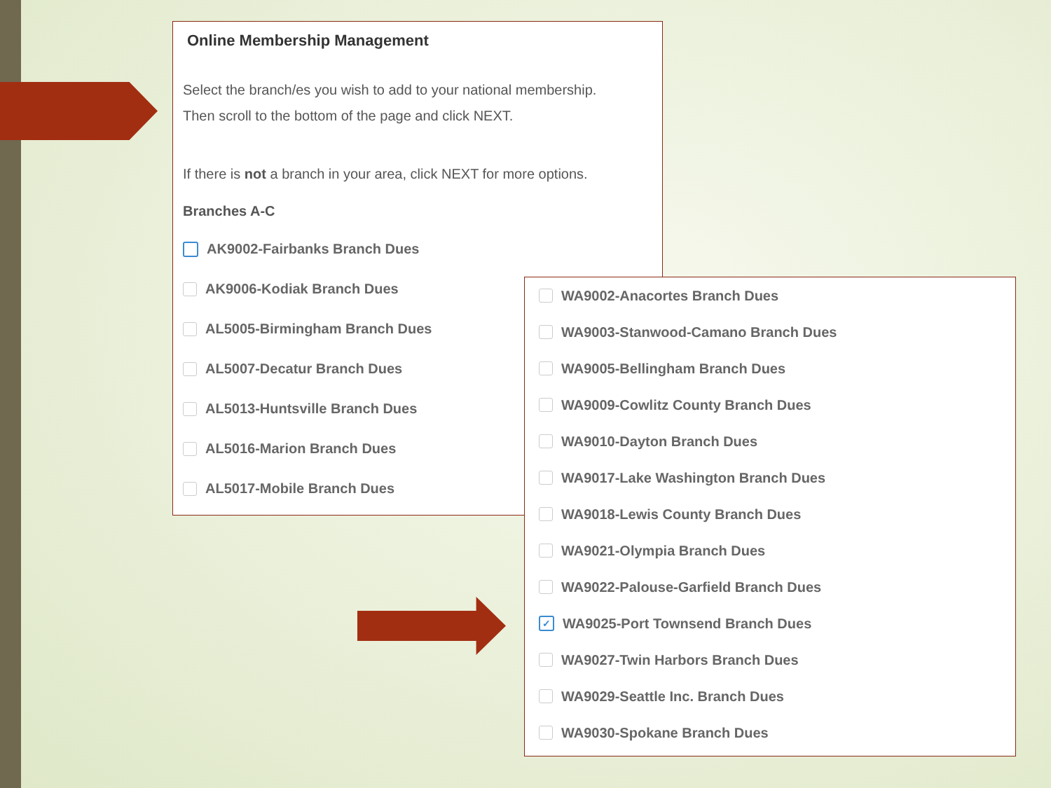Online Membership Management
Select the branch/es you wish to add to your national membership.
Then scroll to the bottom of the page and click NEXT.
If there is not a branch in your area, click NEXT for more options.
Branches A-C
AK9002-Fairbanks Branch Dues
AK9006-Kodiak Branch Dues
AL5005-Birmingham Branch Dues
AL5007-Decatur Branch Dues
AL5013-Huntsville Branch Dues
AL5016-Marion Branch Dues
AL5017-Mobile Branch Dues
WA9002-Anacortes Branch Dues
WA9003-Stanwood-Camano Branch Dues
WA9005-Bellingham Branch Dues
WA9009-Cowlitz County Branch Dues
WA9010-Dayton Branch Dues
WA9017-Lake Washington Branch Dues
WA9018-Lewis County Branch Dues
WA9021-Olympia Branch Dues
WA9022-Palouse-Garfield Branch Dues
✓ WA9025-Port Townsend Branch Dues
WA9027-Twin Harbors Branch Dues
WA9029-Seattle Inc. Branch Dues
WA9030-Spokane Branch Dues